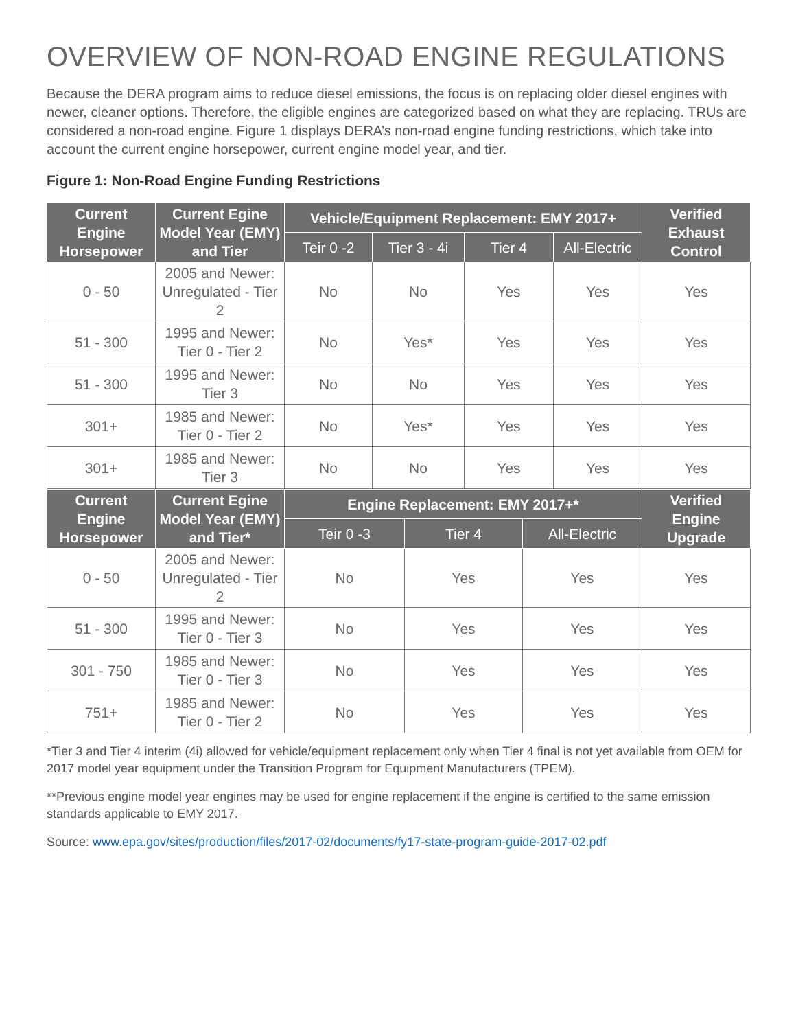OVERVIEW OF NON-ROAD ENGINE REGULATIONS
Because the DERA program aims to reduce diesel emissions, the focus is on replacing older diesel engines with newer, cleaner options. Therefore, the eligible engines are categorized based on what they are replacing. TRUs are considered a non-road engine. Figure 1 displays DERA’s non-road engine funding restrictions, which take into account the current engine horsepower, current engine model year, and tier.
Figure 1: Non-Road Engine Funding Restrictions
| Current Engine Horsepower | Current Egine Model Year (EMY) and Tier | Vehicle/Equipment Replacement: EMY 2017+ | | | | Verified Exhaust Control |
| --- | --- | --- | --- | --- | --- | --- |
| | | Teir 0 -2 | Tier 3 - 4i | Tier 4 | All-Electric | |
| 0 - 50 | 2005 and Newer: Unregulated - Tier 2 | No | No | Yes | Yes | Yes |
| 51 - 300 | 1995 and Newer: Tier 0 - Tier 2 | No | Yes* | Yes | Yes | Yes |
| 51 - 300 | 1995 and Newer: Tier 3 | No | No | Yes | Yes | Yes |
| 301+ | 1985 and Newer: Tier 0 - Tier 2 | No | Yes* | Yes | Yes | Yes |
| 301+ | 1985 and Newer: Tier 3 | No | No | Yes | Yes | Yes |
| Current Engine Horsepower | Current Egine Model Year (EMY) and Tier* | Engine Replacement: EMY 2017+* | | | Verified Engine Upgrade |
| --- | --- | --- | --- | --- | --- |
| | | Teir 0 -3 | Tier 4 | All-Electric | |
| 0 - 50 | 2005 and Newer: Unregulated - Tier 2 | No | Yes | Yes | Yes |
| 51 - 300 | 1995 and Newer: Tier 0 - Tier 3 | No | Yes | Yes | Yes |
| 301 - 750 | 1985 and Newer: Tier 0 - Tier 3 | No | Yes | Yes | Yes |
| 751+ | 1985 and Newer: Tier 0 - Tier 2 | No | Yes | Yes | Yes |
*Tier 3 and Tier 4 interim (4i) allowed for vehicle/equipment replacement only when Tier 4 final is not yet available from OEM for 2017 model year equipment under the Transition Program for Equipment Manufacturers (TPEM).
**Previous engine model year engines may be used for engine replacement if the engine is certified to the same emission standards applicable to EMY 2017.
Source: www.epa.gov/sites/production/files/2017-02/documents/fy17-state-program-guide-2017-02.pdf